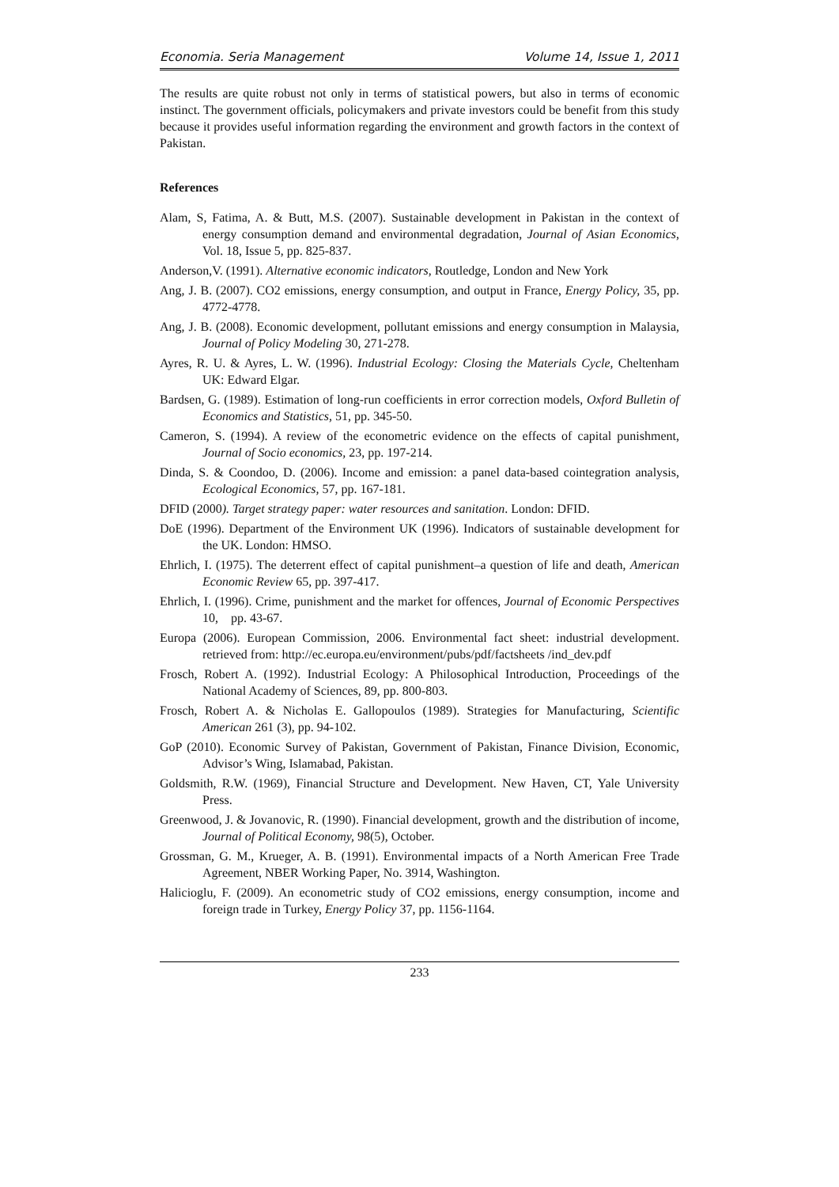Economia. Seria Management Volume 14, Issue 1, 2011
The results are quite robust not only in terms of statistical powers, but also in terms of economic instinct. The government officials, policymakers and private investors could be benefit from this study because it provides useful information regarding the environment and growth factors in the context of Pakistan.
References
Alam, S, Fatima, A. & Butt, M.S. (2007). Sustainable development in Pakistan in the context of energy consumption demand and environmental degradation, Journal of Asian Economics, Vol. 18, Issue 5, pp. 825-837.
Anderson,V. (1991). Alternative economic indicators, Routledge, London and New York
Ang, J. B. (2007). CO2 emissions, energy consumption, and output in France, Energy Policy, 35, pp. 4772-4778.
Ang, J. B. (2008). Economic development, pollutant emissions and energy consumption in Malaysia, Journal of Policy Modeling 30, 271-278.
Ayres, R. U. & Ayres, L. W. (1996). Industrial Ecology: Closing the Materials Cycle, Cheltenham UK: Edward Elgar.
Bardsen, G. (1989). Estimation of long-run coefficients in error correction models, Oxford Bulletin of Economics and Statistics, 51, pp. 345-50.
Cameron, S. (1994). A review of the econometric evidence on the effects of capital punishment, Journal of Socio economics, 23, pp. 197-214.
Dinda, S. & Coondoo, D. (2006). Income and emission: a panel data-based cointegration analysis, Ecological Economics, 57, pp. 167-181.
DFID (2000). Target strategy paper: water resources and sanitation. London: DFID.
DoE (1996). Department of the Environment UK (1996). Indicators of sustainable development for the UK. London: HMSO.
Ehrlich, I. (1975). The deterrent effect of capital punishment–a question of life and death, American Economic Review 65, pp. 397-417.
Ehrlich, I. (1996). Crime, punishment and the market for offences, Journal of Economic Perspectives 10, pp. 43-67.
Europa (2006). European Commission, 2006. Environmental fact sheet: industrial development. retrieved from: http://ec.europa.eu/environment/pubs/pdf/factsheets /ind_dev.pdf
Frosch, Robert A. (1992). Industrial Ecology: A Philosophical Introduction, Proceedings of the National Academy of Sciences, 89, pp. 800-803.
Frosch, Robert A. & Nicholas E. Gallopoulos (1989). Strategies for Manufacturing, Scientific American 261 (3), pp. 94-102.
GoP (2010). Economic Survey of Pakistan, Government of Pakistan, Finance Division, Economic, Advisor’s Wing, Islamabad, Pakistan.
Goldsmith, R.W. (1969), Financial Structure and Development. New Haven, CT, Yale University Press.
Greenwood, J. & Jovanovic, R. (1990). Financial development, growth and the distribution of income, Journal of Political Economy, 98(5), October.
Grossman, G. M., Krueger, A. B. (1991). Environmental impacts of a North American Free Trade Agreement, NBER Working Paper, No. 3914, Washington.
Halicioglu, F. (2009). An econometric study of CO2 emissions, energy consumption, income and foreign trade in Turkey, Energy Policy 37, pp. 1156-1164.
233